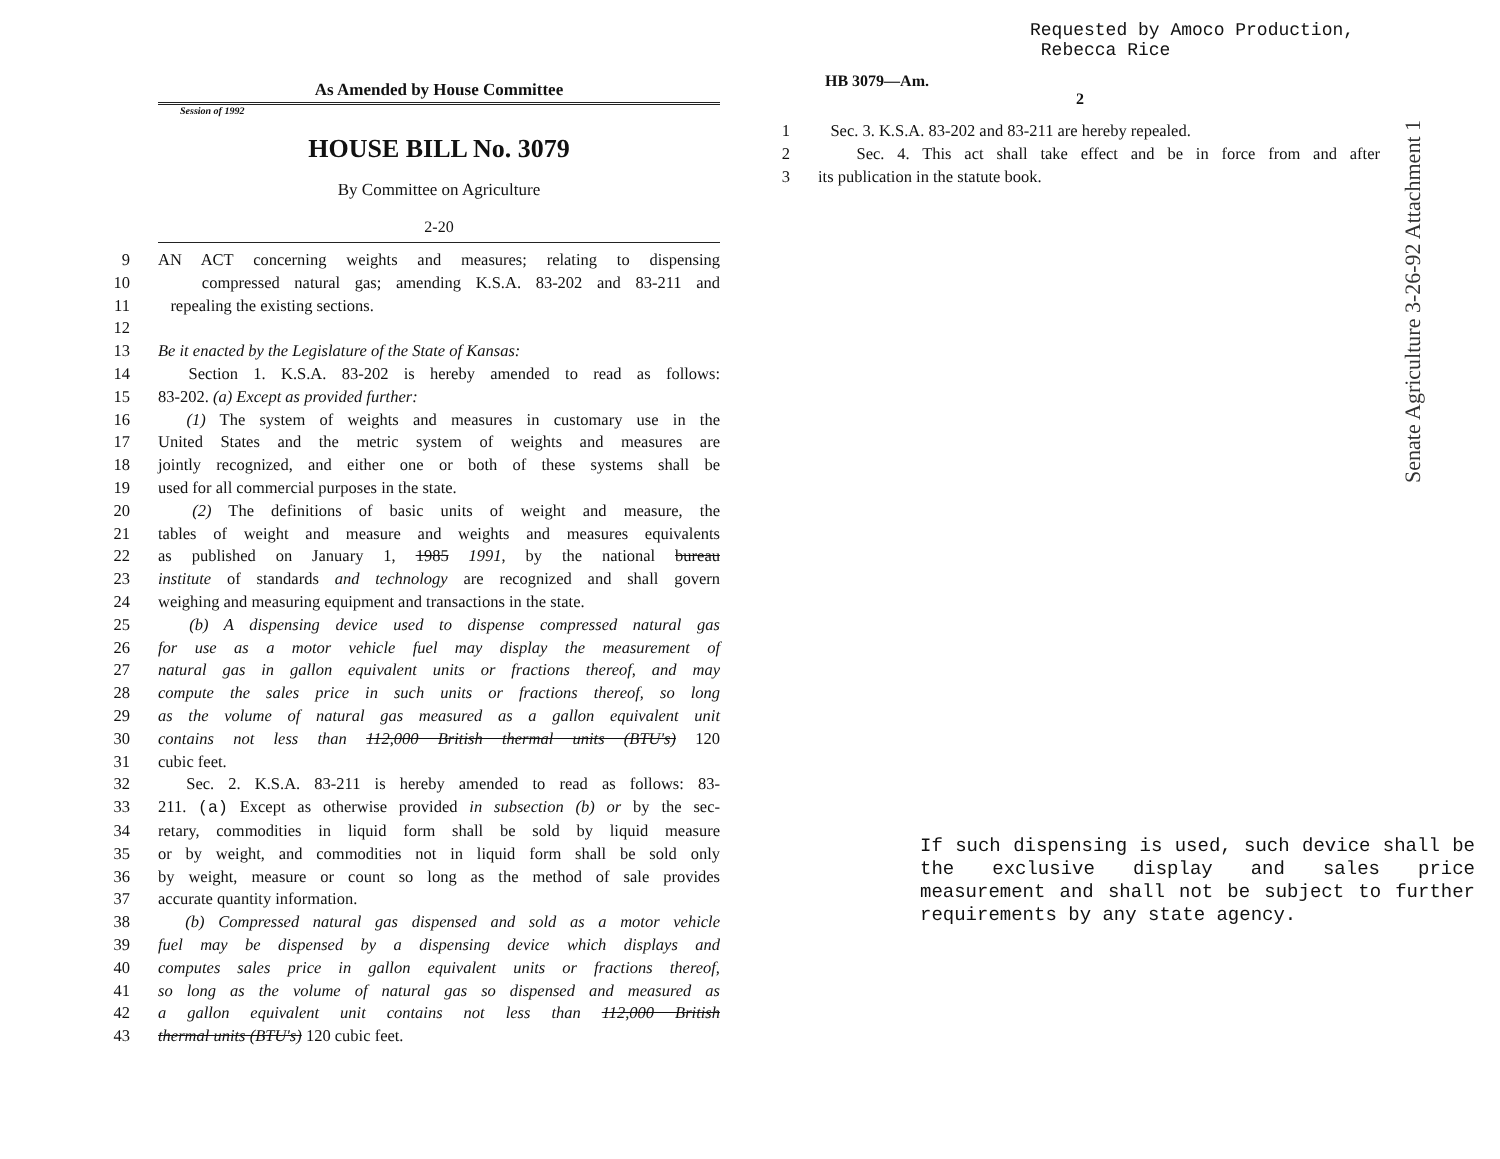Requested by Amoco Production,
Rebecca Rice
HB 3079—Am.
2
1 Sec. 3. K.S.A. 83-202 and 83-211 are hereby repealed.
2 Sec. 4. This act shall take effect and be in force from and after
3 its publication in the statute book.
As Amended by House Committee
Session of 1992
HOUSE BILL No. 3079
By Committee on Agriculture
2-20
9 AN ACT concerning weights and measures; relating to dispensing
10 compressed natural gas; amending K.S.A. 83-202 and 83-211 and
11 repealing the existing sections.
12
13 Be it enacted by the Legislature of the State of Kansas:
14 Section 1. K.S.A. 83-202 is hereby amended to read as follows:
15 83-202. (a) Except as provided further:
16 (1) The system of weights and measures in customary use in the
17 United States and the metric system of weights and measures are
18 jointly recognized, and either one or both of these systems shall be
19 used for all commercial purposes in the state.
20 (2) The definitions of basic units of weight and measure, the
21 tables of weight and measure and weights and measures equivalents
22 as published on January 1, 1985 1991, by the national bureau
23 institute of standards and technology are recognized and shall govern
24 weighing and measuring equipment and transactions in the state.
25 (b) A dispensing device used to dispense compressed natural gas
26 for use as a motor vehicle fuel may display the measurement of
27 natural gas in gallon equivalent units or fractions thereof, and may
28 compute the sales price in such units or fractions thereof, so long
29 as the volume of natural gas measured as a gallon equivalent unit
30 contains not less than 112,000 British thermal units (BTU's) 120
31 cubic feet.
32 Sec. 2. K.S.A. 83-211 is hereby amended to read as follows: 83-
33 211. (a) Except as otherwise provided in subsection (b) or by the sec-
34 retary, commodities in liquid form shall be sold by liquid measure
35 or by weight, and commodities not in liquid form shall be sold only
36 by weight, measure or count so long as the method of sale provides
37 accurate quantity information.
38 (b) Compressed natural gas dispensed and sold as a motor vehicle
39 fuel may be dispensed by a dispensing device which displays and
40 computes sales price in gallon equivalent units or fractions thereof,
41 so long as the volume of natural gas so dispensed and measured as
42 a gallon equivalent unit contains not less than 112,000 British
43 thermal units (BTU's) 120 cubic feet.
If such dispensing is used, such device shall be the exclusive display and sales price measurement and shall not be subject to further requirements by any state agency.
Senate Agriculture 3-26-92 Attachment 1